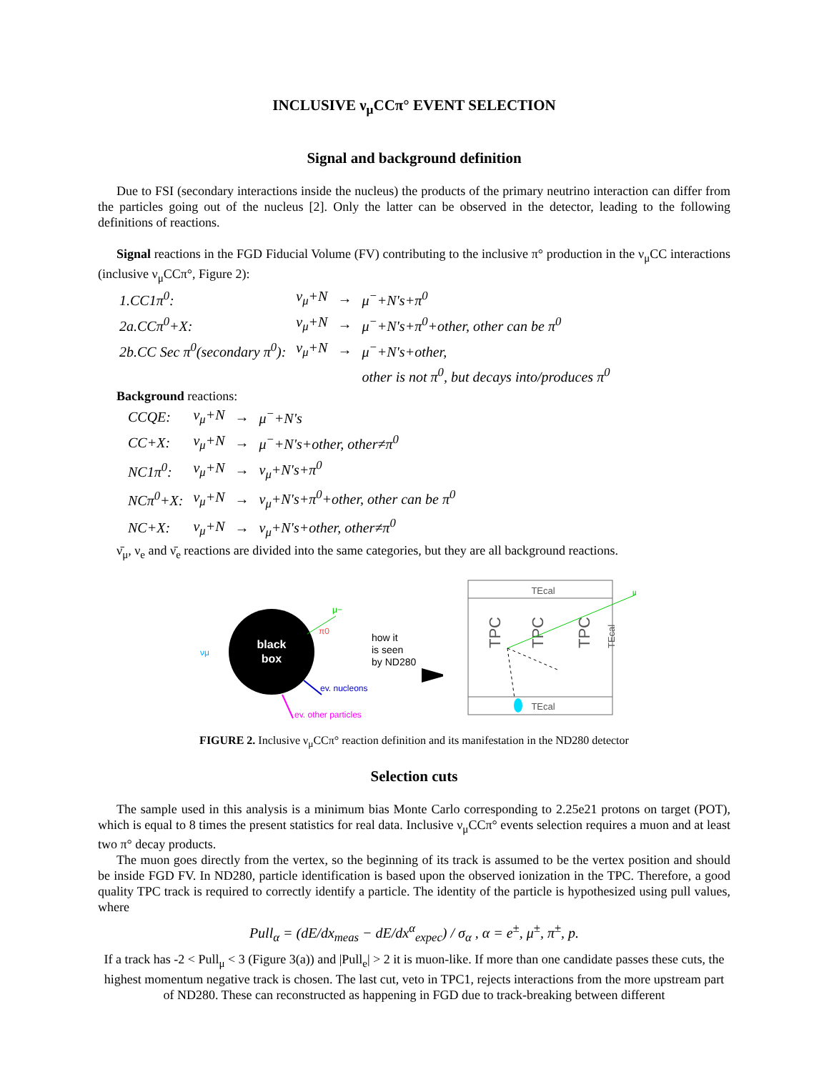INCLUSIVE ν<sub>μ</sub>CCπ° EVENT SELECTION
Signal and background definition
Due to FSI (secondary interactions inside the nucleus) the products of the primary neutrino interaction can differ from the particles going out of the nucleus [2]. Only the latter can be observed in the detector, leading to the following definitions of reactions.
Signal reactions in the FGD Fiducial Volume (FV) contributing to the inclusive π° production in the ν<sub>μ</sub>CC interactions (inclusive ν<sub>μ</sub>CCπ°, Figure 2):
| 1.CC1π<sup>0</sup>: | ν<sub>μ</sub>+N | → | μ<sup>−</sup>+N's+π<sup>0</sup> |
| 2a.CCπ<sup>0</sup>+X: | ν<sub>μ</sub>+N | → | μ<sup>−</sup>+N's+π<sup>0</sup>+other, other can be π<sup>0</sup> |
| 2b.CC Sec π<sup>0</sup>(secondary π<sup>0</sup>): | ν<sub>μ</sub>+N | → | μ<sup>−</sup>+N's+other, |
| | | | other is not π<sup>0</sup>, but decays into/produces π<sup>0</sup> |
Background reactions:
| CCQE: | ν<sub>μ</sub>+N | → | μ<sup>−</sup>+N's |
| CC+X: | ν<sub>μ</sub>+N | → | μ<sup>−</sup>+N's+other, other≠π<sup>0</sup> |
| NC1π<sup>0</sup>: | ν<sub>μ</sub>+N | → | ν<sub>μ</sub>+N's+π<sup>0</sup> |
| NCπ<sup>0</sup>+X: | ν<sub>μ</sub>+N | → | ν<sub>μ</sub>+N's+π<sup>0</sup>+other, other can be π<sup>0</sup> |
| NC+X: | ν<sub>μ</sub>+N | → | ν<sub>μ</sub>+N's+other, other≠π<sup>0</sup> |
ν̄<sub>μ</sub>, ν<sub>e</sub> and ν̄<sub>e</sub> reactions are divided into the same categories, but they are all background reactions.
νμ
black
box
μ−
π0
ev. nucleons
ev. other particles
how it
is seen
by ND280
TEcal
TEcal
TPC
TPC
TPC
TEcal
μ
FIGURE 2. Inclusive ν<sub>μ</sub>CCπ° reaction definition and its manifestation in the ND280 detector
Selection cuts
The sample used in this analysis is a minimum bias Monte Carlo corresponding to 2.25e21 protons on target (POT), which is equal to 8 times the present statistics for real data. Inclusive ν<sub>μ</sub>CCπ° events selection requires a muon and at least two π° decay products.
The muon goes directly from the vertex, so the beginning of its track is assumed to be the vertex position and should be inside FGD FV. In ND280, particle identification is based upon the observed ionization in the TPC. Therefore, a good quality TPC track is required to correctly identify a particle. The identity of the particle is hypothesized using pull values, where
Pull<sub>α</sub> = (dE/dx<sub>meas</sub> − dE/dx<sup>α</sup><sub>expec</sub>) / σ<sub>α</sub> , α = e<sup>±</sup>, μ<sup>±</sup>, π<sup>±</sup>, p.
If a track has -2 < Pull<sub>μ</sub> < 3 (Figure 3(a)) and |Pull<sub>e</sub>| > 2 it is muon-like. If more than one candidate passes these cuts, the highest momentum negative track is chosen. The last cut, veto in TPC1, rejects interactions from the more upstream part of ND280. These can reconstructed as happening in FGD due to track-breaking between different